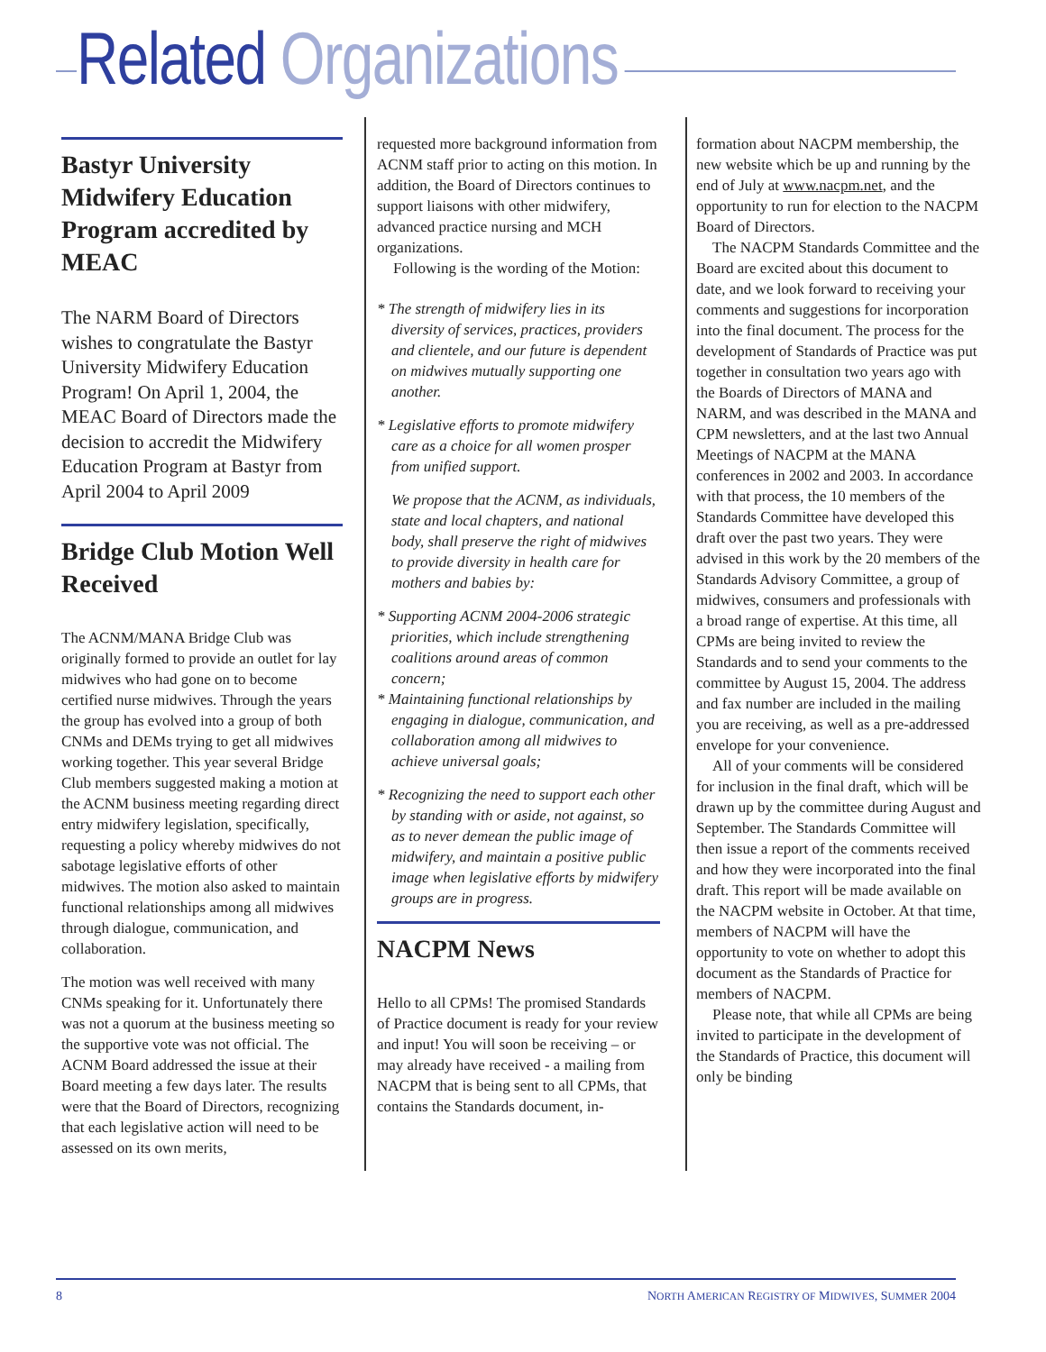Related Organizations
Bastyr University Midwifery Education Program accredited by MEAC
The NARM Board of Directors wishes to congratulate the Bastyr University Midwifery Education Program! On April 1, 2004, the MEAC Board of Directors made the decision to accredit the Midwifery Education Program at Bastyr from April 2004 to April 2009
Bridge Club Motion Well Received
The ACNM/MANA Bridge Club was originally formed to provide an outlet for lay midwives who had gone on to become certified nurse midwives. Through the years the group has evolved into a group of both CNMs and DEMs trying to get all midwives working together. This year several Bridge Club members suggested making a motion at the ACNM business meeting regarding direct entry midwifery legislation, specifically, requesting a policy whereby midwives do not sabotage legislative efforts of other midwives. The motion also asked to maintain functional relationships among all midwives through dialogue, communication, and collaboration.
The motion was well received with many CNMs speaking for it. Unfortunately there was not a quorum at the business meeting so the supportive vote was not official. The ACNM Board addressed the issue at their Board meeting a few days later. The results were that the Board of Directors, recognizing that each legislative action will need to be assessed on its own merits,
requested more background information from ACNM staff prior to acting on this motion. In addition, the Board of Directors continues to support liaisons with other midwifery, advanced practice nursing and MCH organizations.
Following is the wording of the Motion:
* The strength of midwifery lies in its diversity of services, practices, providers and clientele, and our future is dependent on midwives mutually supporting one another.
* Legislative efforts to promote midwifery care as a choice for all women prosper from unified support.
We propose that the ACNM, as individuals, state and local chapters, and national body, shall preserve the right of midwives to provide diversity in health care for mothers and babies by:
* Supporting ACNM 2004-2006 strategic priorities, which include strengthening coalitions around areas of common concern;
* Maintaining functional relationships by engaging in dialogue, communication, and collaboration among all midwives to achieve universal goals;
* Recognizing the need to support each other by standing with or aside, not against, so as to never demean the public image of midwifery, and maintain a positive public image when legislative efforts by midwifery groups are in progress.
NACPM News
Hello to all CPMs! The promised Standards of Practice document is ready for your review and input! You will soon be receiving – or may already have received - a mailing from NACPM that is being sent to all CPMs, that contains the Standards document, in-
formation about NACPM membership, the new website which be up and running by the end of July at www.nacpm.net, and the opportunity to run for election to the NACPM Board of Directors.
The NACPM Standards Committee and the Board are excited about this document to date, and we look forward to receiving your comments and suggestions for incorporation into the final document. The process for the development of Standards of Practice was put together in consultation two years ago with the Boards of Directors of MANA and NARM, and was described in the MANA and CPM newsletters, and at the last two Annual Meetings of NACPM at the MANA conferences in 2002 and 2003. In accordance with that process, the 10 members of the Standards Committee have developed this draft over the past two years. They were advised in this work by the 20 members of the Standards Advisory Committee, a group of midwives, consumers and professionals with a broad range of expertise. At this time, all CPMs are being invited to review the Standards and to send your comments to the committee by August 15, 2004. The address and fax number are included in the mailing you are receiving, as well as a pre-addressed envelope for your convenience.
All of your comments will be considered for inclusion in the final draft, which will be drawn up by the committee during August and September. The Standards Committee will then issue a report of the comments received and how they were incorporated into the final draft. This report will be made available on the NACPM website in October. At that time, members of NACPM will have the opportunity to vote on whether to adopt this document as the Standards of Practice for members of NACPM.
Please note, that while all CPMs are being invited to participate in the development of the Standards of Practice, this document will only be binding
8 NORTH AMERICAN REGISTRY OF MIDWIVES, SUMMER 2004